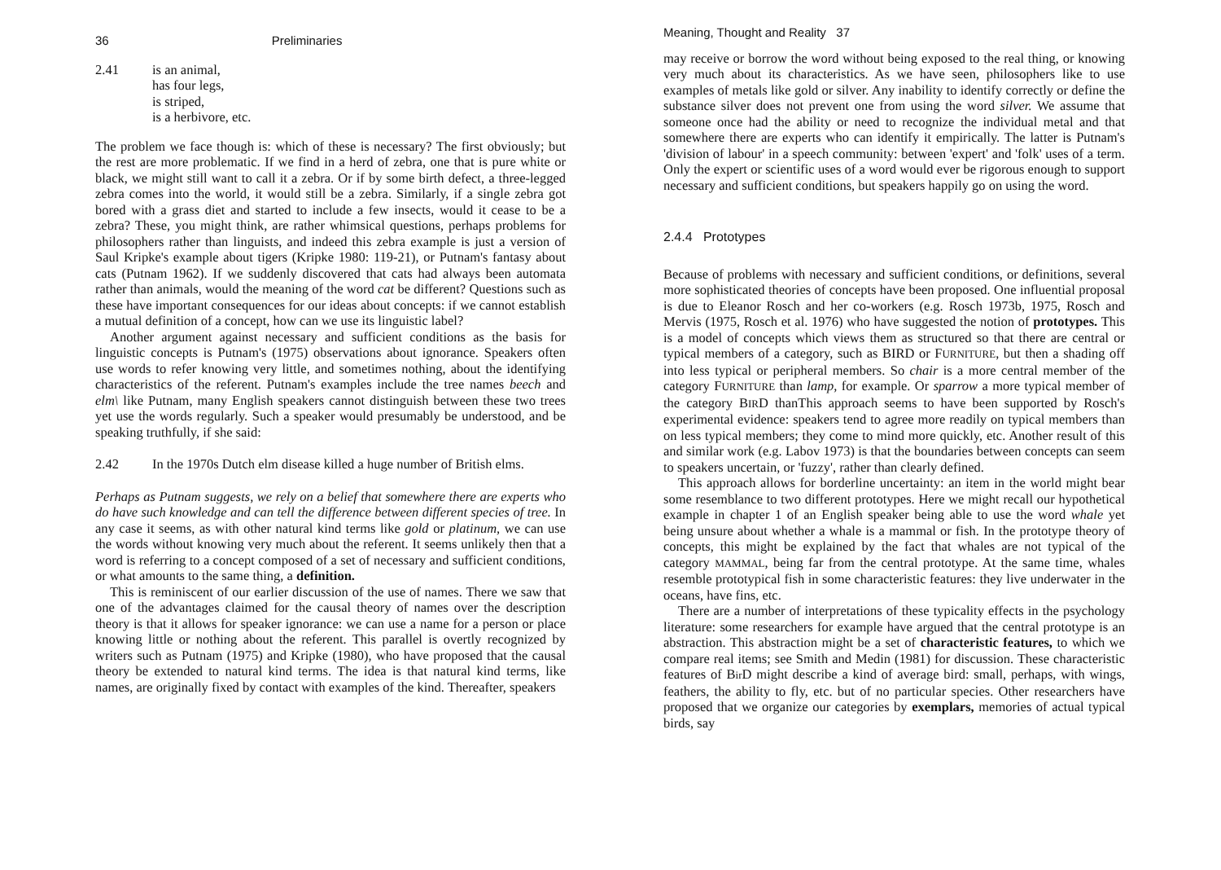36 Preliminaries
2.41 is an animal,
has four legs,
is striped,
is a herbivore, etc.
The problem we face though is: which of these is necessary? The first obviously; but the rest are more problematic. If we find in a herd of zebra, one that is pure white or black, we might still want to call it a zebra. Or if by some birth defect, a three-legged zebra comes into the world, it would still be a zebra. Similarly, if a single zebra got bored with a grass diet and started to include a few insects, would it cease to be a zebra? These, you might think, are rather whimsical questions, perhaps problems for philosophers rather than linguists, and indeed this zebra example is just a version of Saul Kripke's example about tigers (Kripke 1980: 119-21), or Putnam's fantasy about cats (Putnam 1962). If we suddenly discovered that cats had always been automata rather than animals, would the meaning of the word cat be different? Questions such as these have important consequences for our ideas about concepts: if we cannot establish a mutual definition of a concept, how can we use its linguistic label?
Another argument against necessary and sufficient conditions as the basis for linguistic concepts is Putnam's (1975) observations about ignorance. Speakers often use words to refer knowing very little, and sometimes nothing, about the identifying characteristics of the referent. Putnam's examples include the tree names beech and elm\ like Putnam, many English speakers cannot distinguish between these two trees yet use the words regularly. Such a speaker would presumably be understood, and be speaking truthfully, if she said:
2.42 In the 1970s Dutch elm disease killed a huge number of British elms.
Perhaps as Putnam suggests, we rely on a belief that somewhere there are experts who do have such knowledge and can tell the difference between different species of tree. In any case it seems, as with other natural kind terms like gold or platinum, we can use the words without knowing very much about the referent. It seems unlikely then that a word is referring to a concept composed of a set of necessary and sufficient conditions, or what amounts to the same thing, a definition.
This is reminiscent of our earlier discussion of the use of names. There we saw that one of the advantages claimed for the causal theory of names over the description theory is that it allows for speaker ignorance: we can use a name for a person or place knowing little or nothing about the referent. This parallel is overtly recognized by writers such as Putnam (1975) and Kripke (1980), who have proposed that the causal theory be extended to natural kind terms. The idea is that natural kind terms, like names, are originally fixed by contact with examples of the kind. Thereafter, speakers
Meaning, Thought and Reality 37
may receive or borrow the word without being exposed to the real thing, or knowing very much about its characteristics. As we have seen, philosophers like to use examples of metals like gold or silver. Any inability to identify correctly or define the substance silver does not prevent one from using the word silver. We assume that someone once had the ability or need to recognize the individual metal and that somewhere there are experts who can identify it empirically. The latter is Putnam's 'division of labour' in a speech community: between 'expert' and 'folk' uses of a term. Only the expert or scientific uses of a word would ever be rigorous enough to support necessary and sufficient conditions, but speakers happily go on using the word.
2.4.4 Prototypes
Because of problems with necessary and sufficient conditions, or definitions, several more sophisticated theories of concepts have been proposed. One influential proposal is due to Eleanor Rosch and her co-workers (e.g. Rosch 1973b, 1975, Rosch and Mervis (1975, Rosch et al. 1976) who have suggested the notion of prototypes. This is a model of concepts which views them as structured so that there are central or typical members of a category, such as BIRD or FURNITURE, but then a shading off into less typical or peripheral members. So chair is a more central member of the category FURNITURE than lamp, for example. Or sparrow a more typical member of the category BIRD thanThis approach seems to have been supported by Rosch's experimental evidence: speakers tend to agree more readily on typical members than on less typical members; they come to mind more quickly, etc. Another result of this and similar work (e.g. Labov 1973) is that the boundaries between concepts can seem to speakers uncertain, or 'fuzzy', rather than clearly defined.
This approach allows for borderline uncertainty: an item in the world might bear some resemblance to two different prototypes. Here we might recall our hypothetical example in chapter 1 of an English speaker being able to use the word whale yet being unsure about whether a whale is a mammal or fish. In the prototype theory of concepts, this might be explained by the fact that whales are not typical of the category MAMMAL, being far from the central prototype. At the same time, whales resemble prototypical fish in some characteristic features: they live underwater in the oceans, have fins, etc.
There are a number of interpretations of these typicality effects in the psychology literature: some researchers for example have argued that the central prototype is an abstraction. This abstraction might be a set of characteristic features, to which we compare real items; see Smith and Medin (1981) for discussion. These characteristic features of Bir D might describe a kind of average bird: small, perhaps, with wings, feathers, the ability to fly, etc. but of no particular species. Other researchers have proposed that we organize our categories by exemplars, memories of actual typical birds, say